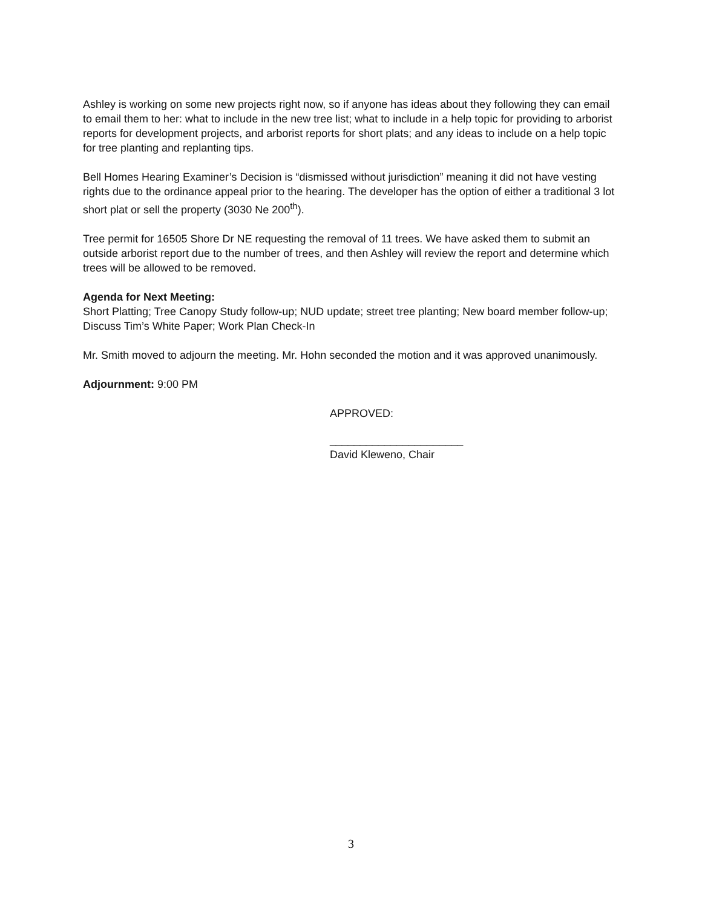Ashley is working on some new projects right now, so if anyone has ideas about they following they can email to email them to her: what to include in the new tree list; what to include in a help topic for providing to arborist reports for development projects, and arborist reports for short plats; and any ideas to include on a help topic for tree planting and replanting tips.
Bell Homes Hearing Examiner’s Decision is “dismissed without jurisdiction” meaning it did not have vesting rights due to the ordinance appeal prior to the hearing. The developer has the option of either a traditional 3 lot short plat or sell the property (3030 Ne 200<sup>th</sup>).
Tree permit for 16505 Shore Dr NE requesting the removal of 11 trees. We have asked them to submit an outside arborist report due to the number of trees, and then Ashley will review the report and determine which trees will be allowed to be removed.
Agenda for Next Meeting:
Short Platting; Tree Canopy Study follow-up; NUD update; street tree planting; New board member follow-up; Discuss Tim’s White Paper; Work Plan Check-In
Mr. Smith moved to adjourn the meeting. Mr. Hohn seconded the motion and it was approved unanimously.
Adjournment: 9:00 PM
APPROVED:
______________________
David Kleweno, Chair
3